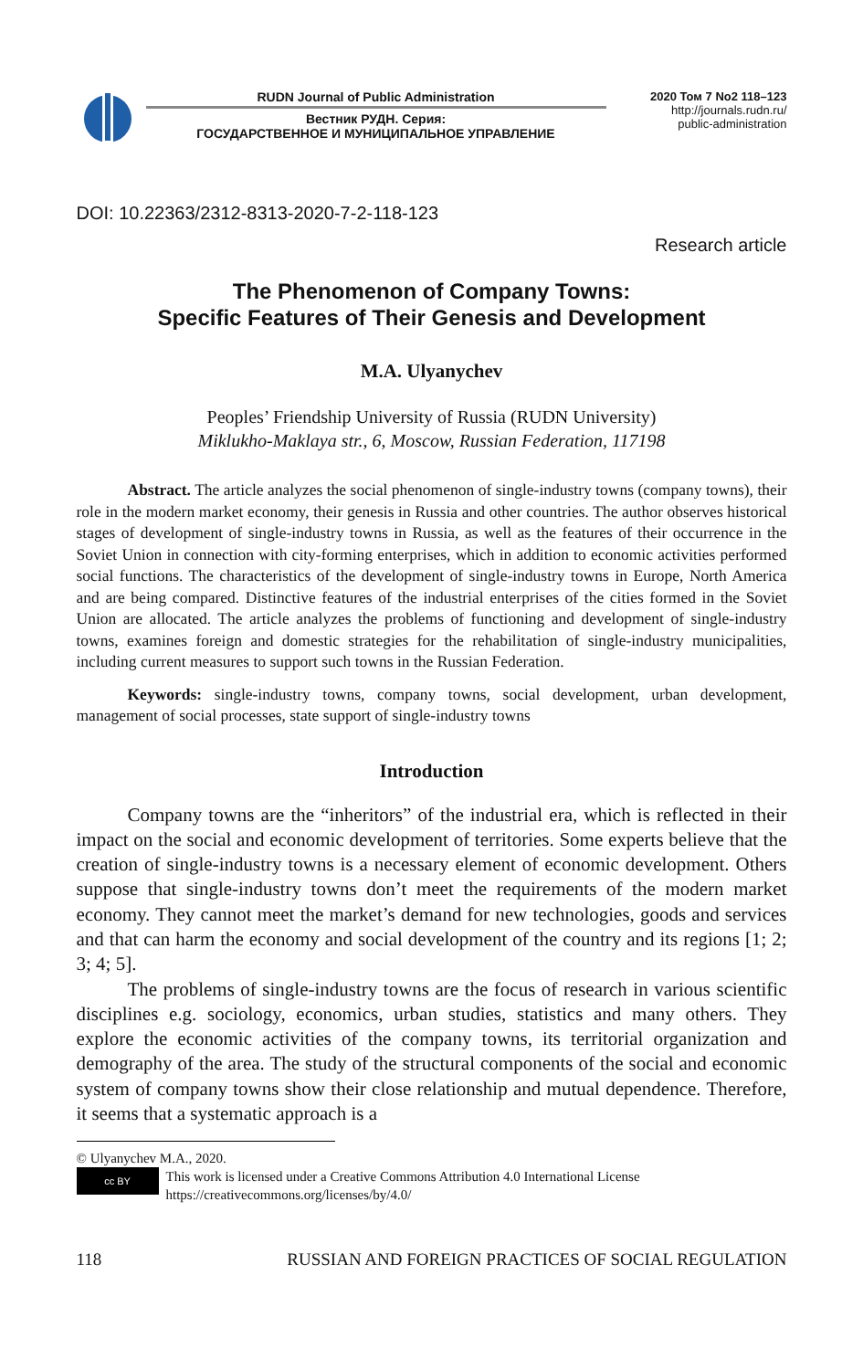RUDN Journal of Public Administration
Вестник РУДН. Серия:
ГОСУДАРСТВЕННОЕ И МУНИЦИПАЛЬНОЕ УПРАВЛЕНИЕ
2020 Том 7 No2 118–123
http://journals.rudn.ru/
public-administration
DOI: 10.22363/2312-8313-2020-7-2-118-123
Research article
The Phenomenon of Company Towns:
Specific Features of Their Genesis and Development
M.A. Ulyanychev
Peoples’ Friendship University of Russia (RUDN University)
Miklukho-Maklaya str., 6, Moscow, Russian Federation, 117198
Abstract. The article analyzes the social phenomenon of single-industry towns (company towns), their role in the modern market economy, their genesis in Russia and other countries. The author observes historical stages of development of single-industry towns in Russia, as well as the features of their occurrence in the Soviet Union in connection with city-forming enterprises, which in addition to economic activities performed social functions. The characteristics of the development of single-industry towns in Europe, North America and are being compared. Distinctive features of the industrial enterprises of the cities formed in the Soviet Union are allocated. The article analyzes the problems of functioning and development of single-industry towns, examines foreign and domestic strategies for the rehabilitation of single-industry municipalities, including current measures to support such towns in the Russian Federation.
Keywords: single-industry towns, company towns, social development, urban development, management of social processes, state support of single-industry towns
Introduction
Company towns are the “inheritors” of the industrial era, which is reflected in their impact on the social and economic development of territories. Some experts believe that the creation of single-industry towns is a necessary element of economic development. Others suppose that single-industry towns don’t meet the requirements of the modern market economy. They cannot meet the market’s demand for new technologies, goods and services and that can harm the economy and social development of the country and its regions [1; 2; 3; 4; 5].
The problems of single-industry towns are the focus of research in various scientific disciplines e.g. sociology, economics, urban studies, statistics and many others. They explore the economic activities of the company towns, its territorial organization and demography of the area. The study of the structural components of the social and economic system of company towns show their close relationship and mutual dependence. Therefore, it seems that a systematic approach is a
© Ulyanychev M.A., 2020.
cc BY
This work is licensed under a Creative Commons Attribution 4.0 International License
https://creativecommons.org/licenses/by/4.0/
118 RUSSIAN AND FOREIGN PRACTICES OF SOCIAL REGULATION